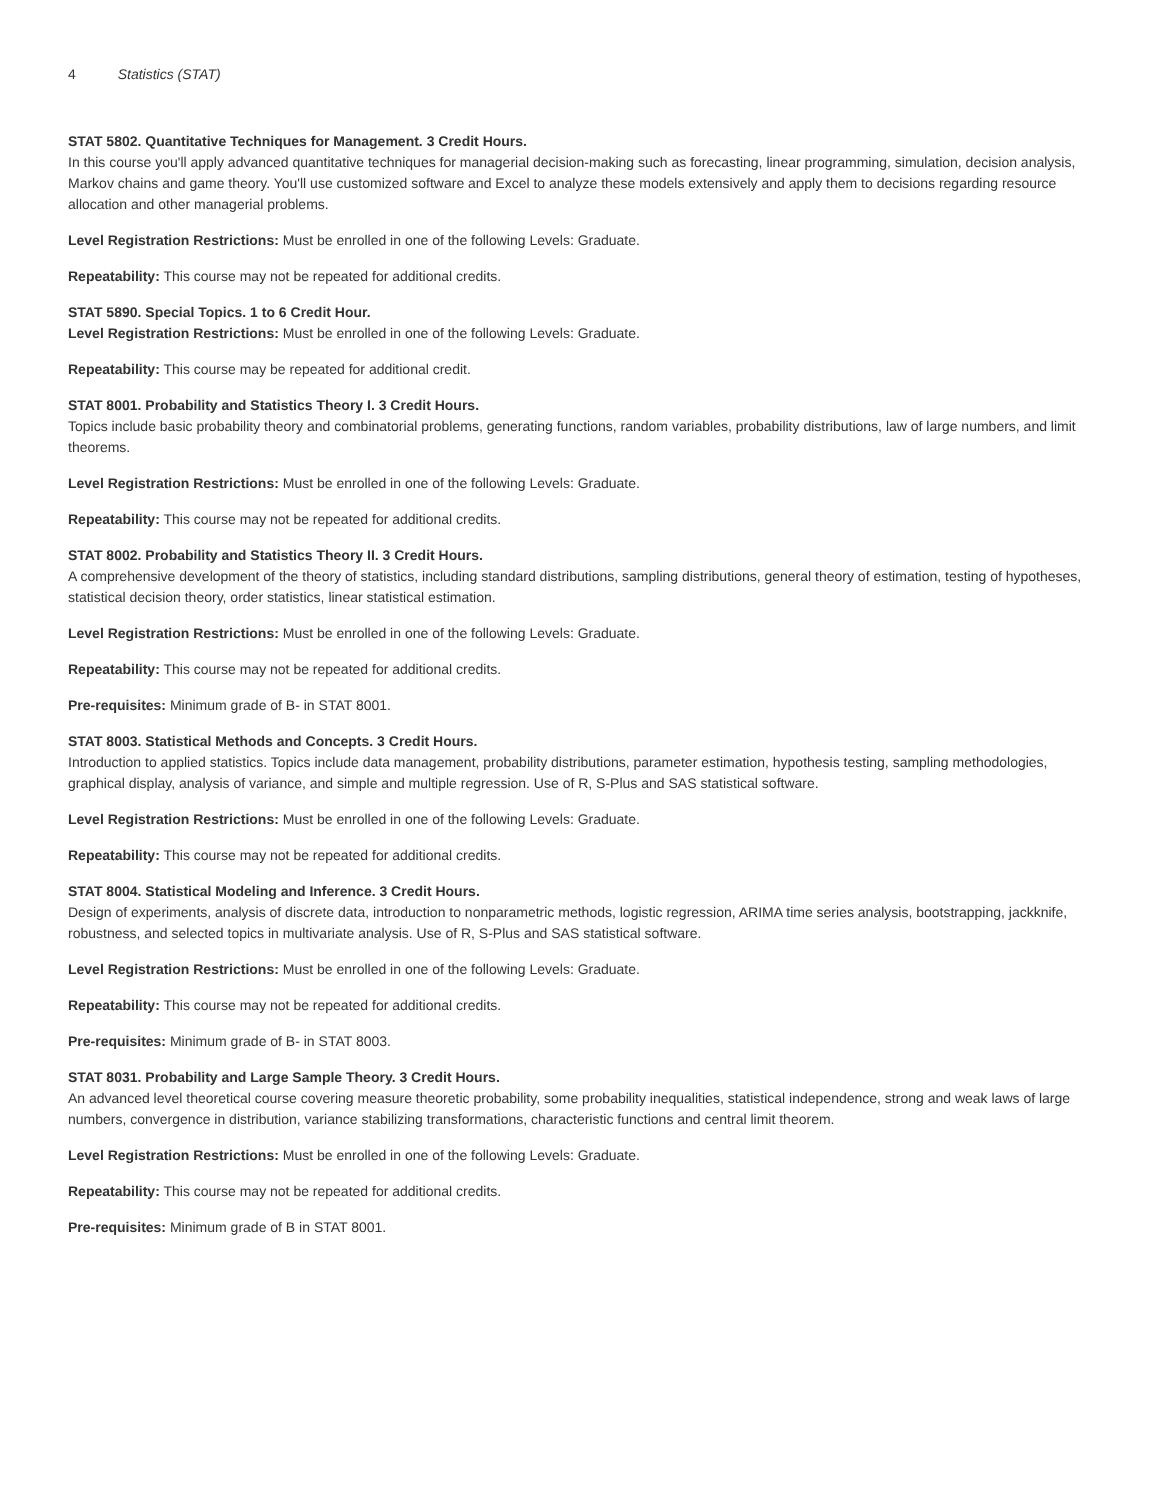4 Statistics (STAT)
STAT 5802. Quantitative Techniques for Management. 3 Credit Hours.
In this course you'll apply advanced quantitative techniques for managerial decision-making such as forecasting, linear programming, simulation, decision analysis, Markov chains and game theory. You'll use customized software and Excel to analyze these models extensively and apply them to decisions regarding resource allocation and other managerial problems.
Level Registration Restrictions: Must be enrolled in one of the following Levels: Graduate.
Repeatability: This course may not be repeated for additional credits.
STAT 5890. Special Topics. 1 to 6 Credit Hour.
Level Registration Restrictions: Must be enrolled in one of the following Levels: Graduate.
Repeatability: This course may be repeated for additional credit.
STAT 8001. Probability and Statistics Theory I. 3 Credit Hours.
Topics include basic probability theory and combinatorial problems, generating functions, random variables, probability distributions, law of large numbers, and limit theorems.
Level Registration Restrictions: Must be enrolled in one of the following Levels: Graduate.
Repeatability: This course may not be repeated for additional credits.
STAT 8002. Probability and Statistics Theory II. 3 Credit Hours.
A comprehensive development of the theory of statistics, including standard distributions, sampling distributions, general theory of estimation, testing of hypotheses, statistical decision theory, order statistics, linear statistical estimation.
Level Registration Restrictions: Must be enrolled in one of the following Levels: Graduate.
Repeatability: This course may not be repeated for additional credits.
Pre-requisites: Minimum grade of B- in STAT 8001.
STAT 8003. Statistical Methods and Concepts. 3 Credit Hours.
Introduction to applied statistics. Topics include data management, probability distributions, parameter estimation, hypothesis testing, sampling methodologies, graphical display, analysis of variance, and simple and multiple regression. Use of R, S-Plus and SAS statistical software.
Level Registration Restrictions: Must be enrolled in one of the following Levels: Graduate.
Repeatability: This course may not be repeated for additional credits.
STAT 8004. Statistical Modeling and Inference. 3 Credit Hours.
Design of experiments, analysis of discrete data, introduction to nonparametric methods, logistic regression, ARIMA time series analysis, bootstrapping, jackknife, robustness, and selected topics in multivariate analysis. Use of R, S-Plus and SAS statistical software.
Level Registration Restrictions: Must be enrolled in one of the following Levels: Graduate.
Repeatability: This course may not be repeated for additional credits.
Pre-requisites: Minimum grade of B- in STAT 8003.
STAT 8031. Probability and Large Sample Theory. 3 Credit Hours.
An advanced level theoretical course covering measure theoretic probability, some probability inequalities, statistical independence, strong and weak laws of large numbers, convergence in distribution, variance stabilizing transformations, characteristic functions and central limit theorem.
Level Registration Restrictions: Must be enrolled in one of the following Levels: Graduate.
Repeatability: This course may not be repeated for additional credits.
Pre-requisites: Minimum grade of B in STAT 8001.